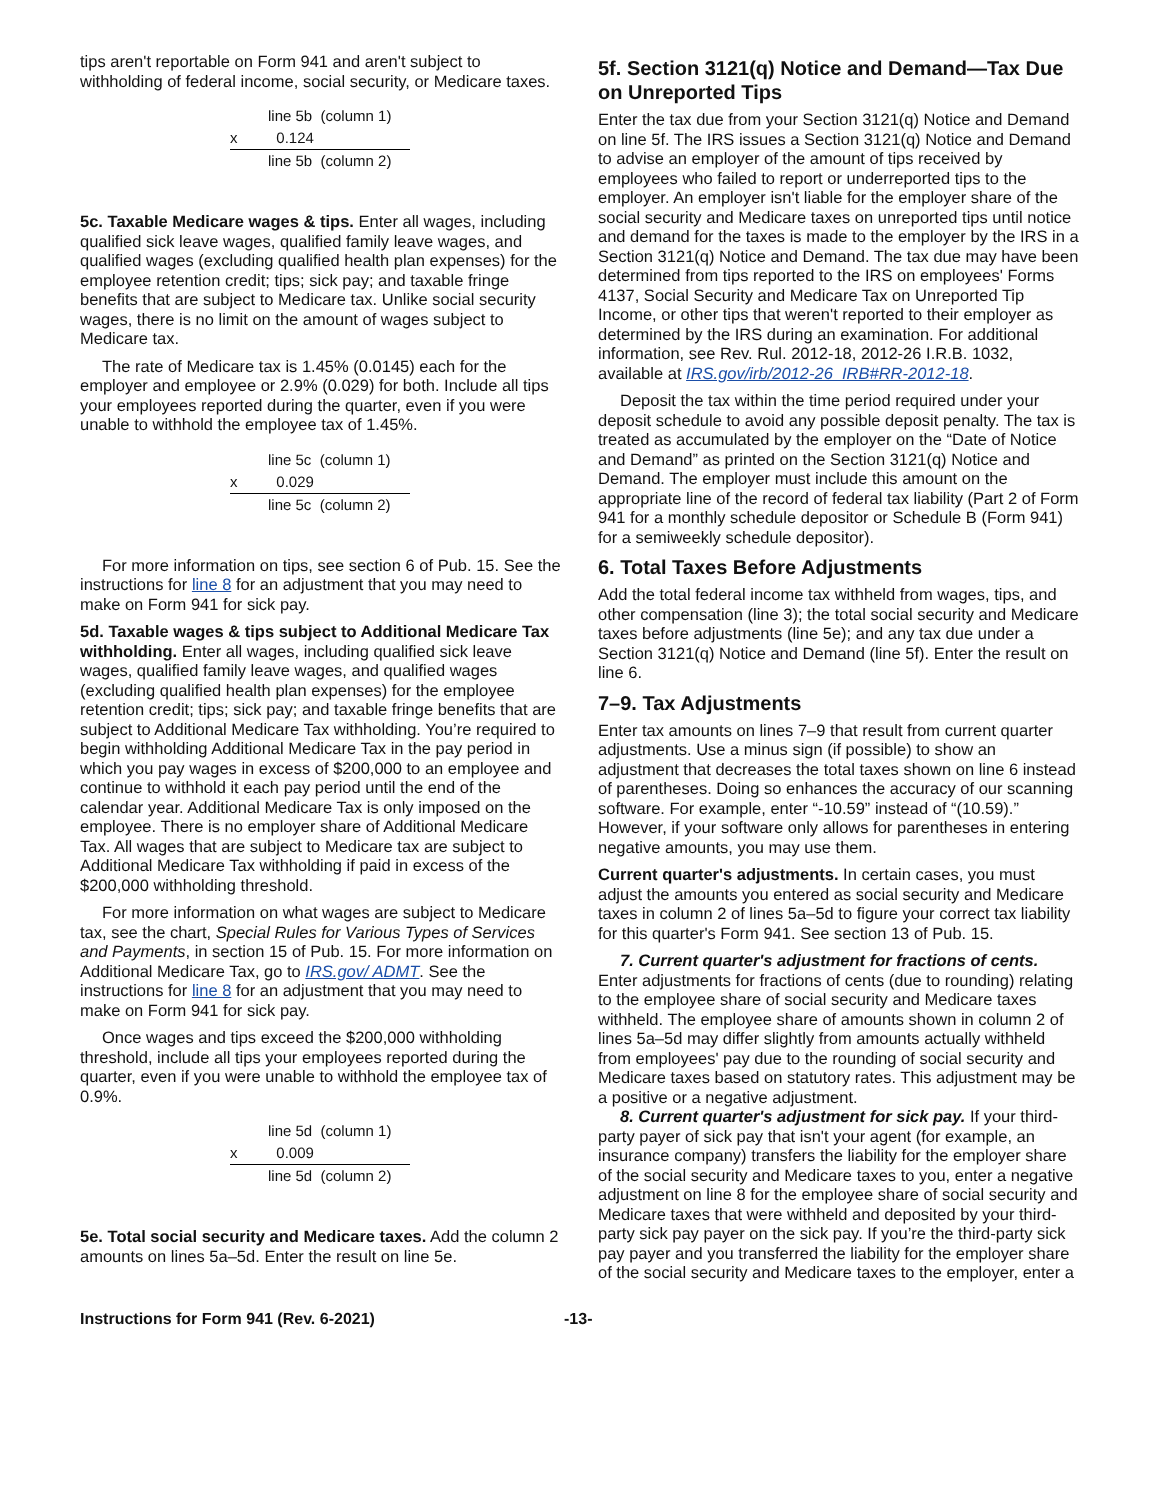tips aren't reportable on Form 941 and aren't subject to withholding of federal income, social security, or Medicare taxes.
line 5b (column 1)
x 0.124
line 5b (column 2)
5c. Taxable Medicare wages & tips. Enter all wages, including qualified sick leave wages, qualified family leave wages, and qualified wages (excluding qualified health plan expenses) for the employee retention credit; tips; sick pay; and taxable fringe benefits that are subject to Medicare tax. Unlike social security wages, there is no limit on the amount of wages subject to Medicare tax.
The rate of Medicare tax is 1.45% (0.0145) each for the employer and employee or 2.9% (0.029) for both. Include all tips your employees reported during the quarter, even if you were unable to withhold the employee tax of 1.45%.
line 5c (column 1)
x 0.029
line 5c (column 2)
For more information on tips, see section 6 of Pub. 15. See the instructions for line 8 for an adjustment that you may need to make on Form 941 for sick pay.
5d. Taxable wages & tips subject to Additional Medicare Tax withholding. Enter all wages, including qualified sick leave wages, qualified family leave wages, and qualified wages (excluding qualified health plan expenses) for the employee retention credit; tips; sick pay; and taxable fringe benefits that are subject to Additional Medicare Tax withholding. You’re required to begin withholding Additional Medicare Tax in the pay period in which you pay wages in excess of $200,000 to an employee and continue to withhold it each pay period until the end of the calendar year. Additional Medicare Tax is only imposed on the employee. There is no employer share of Additional Medicare Tax. All wages that are subject to Medicare tax are subject to Additional Medicare Tax withholding if paid in excess of the $200,000 withholding threshold.
For more information on what wages are subject to Medicare tax, see the chart, Special Rules for Various Types of Services and Payments, in section 15 of Pub. 15. For more information on Additional Medicare Tax, go to IRS.gov/ ADMT. See the instructions for line 8 for an adjustment that you may need to make on Form 941 for sick pay.
Once wages and tips exceed the $200,000 withholding threshold, include all tips your employees reported during the quarter, even if you were unable to withhold the employee tax of 0.9%.
line 5d (column 1)
x 0.009
line 5d (column 2)
5e. Total social security and Medicare taxes. Add the column 2 amounts on lines 5a–5d. Enter the result on line 5e.
5f. Section 3121(q) Notice and Demand—Tax Due on Unreported Tips
Enter the tax due from your Section 3121(q) Notice and Demand on line 5f. The IRS issues a Section 3121(q) Notice and Demand to advise an employer of the amount of tips received by employees who failed to report or underreported tips to the employer. An employer isn't liable for the employer share of the social security and Medicare taxes on unreported tips until notice and demand for the taxes is made to the employer by the IRS in a Section 3121(q) Notice and Demand. The tax due may have been determined from tips reported to the IRS on employees' Forms 4137, Social Security and Medicare Tax on Unreported Tip Income, or other tips that weren't reported to their employer as determined by the IRS during an examination. For additional information, see Rev. Rul. 2012-18, 2012-26 I.R.B. 1032, available at IRS.gov/irb/2012-26_IRB#RR-2012-18.
Deposit the tax within the time period required under your deposit schedule to avoid any possible deposit penalty. The tax is treated as accumulated by the employer on the “Date of Notice and Demand” as printed on the Section 3121(q) Notice and Demand. The employer must include this amount on the appropriate line of the record of federal tax liability (Part 2 of Form 941 for a monthly schedule depositor or Schedule B (Form 941) for a semiweekly schedule depositor).
6. Total Taxes Before Adjustments
Add the total federal income tax withheld from wages, tips, and other compensation (line 3); the total social security and Medicare taxes before adjustments (line 5e); and any tax due under a Section 3121(q) Notice and Demand (line 5f). Enter the result on line 6.
7–9. Tax Adjustments
Enter tax amounts on lines 7–9 that result from current quarter adjustments. Use a minus sign (if possible) to show an adjustment that decreases the total taxes shown on line 6 instead of parentheses. Doing so enhances the accuracy of our scanning software. For example, enter “-10.59” instead of “(10.59).” However, if your software only allows for parentheses in entering negative amounts, you may use them.
Current quarter's adjustments. In certain cases, you must adjust the amounts you entered as social security and Medicare taxes in column 2 of lines 5a–5d to figure your correct tax liability for this quarter's Form 941. See section 13 of Pub. 15.
7. Current quarter's adjustment for fractions of cents. Enter adjustments for fractions of cents (due to rounding) relating to the employee share of social security and Medicare taxes withheld. The employee share of amounts shown in column 2 of lines 5a–5d may differ slightly from amounts actually withheld from employees' pay due to the rounding of social security and Medicare taxes based on statutory rates. This adjustment may be a positive or a negative adjustment.
8. Current quarter's adjustment for sick pay. If your third-party payer of sick pay that isn't your agent (for example, an insurance company) transfers the liability for the employer share of the social security and Medicare taxes to you, enter a negative adjustment on line 8 for the employee share of social security and Medicare taxes that were withheld and deposited by your third-party sick pay payer on the sick pay. If you’re the third-party sick pay payer and you transferred the liability for the employer share of the social security and Medicare taxes to the employer, enter a
Instructions for Form 941 (Rev. 6-2021) -13-